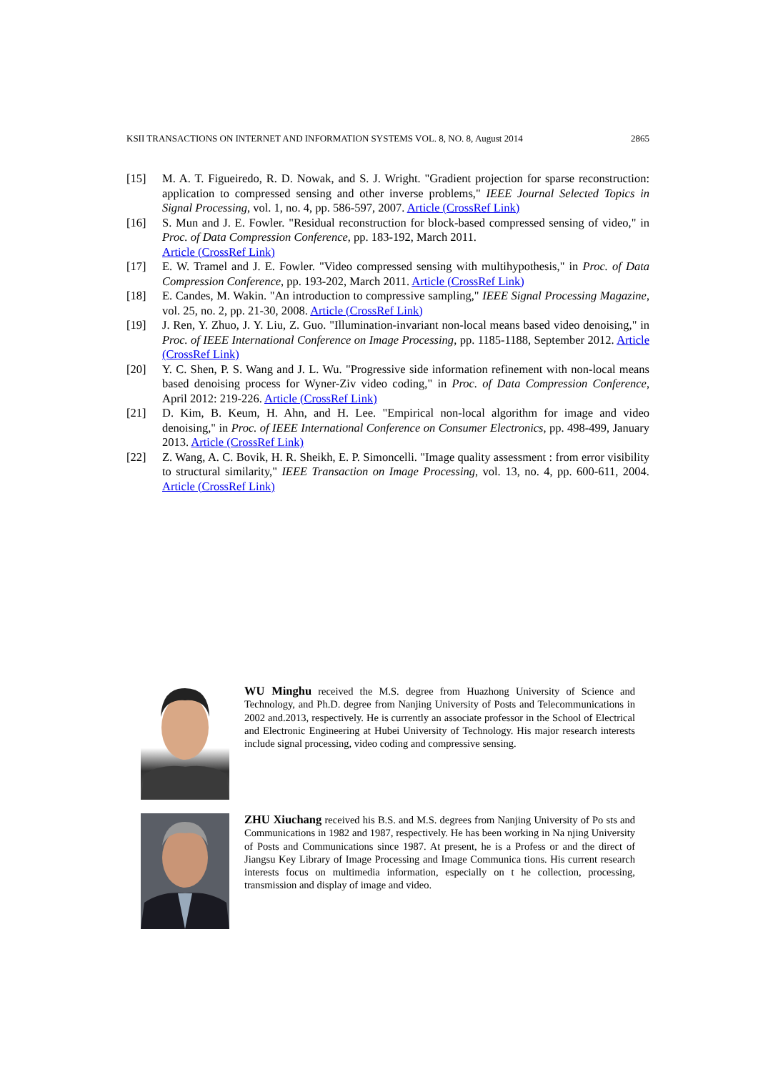KSII TRANSACTIONS ON INTERNET AND INFORMATION SYSTEMS VOL. 8, NO. 8, August 2014 2865
[15] M. A. T. Figueiredo, R. D. Nowak, and S. J. Wright. "Gradient projection for sparse reconstruction: application to compressed sensing and other inverse problems," IEEE Journal Selected Topics in Signal Processing, vol. 1, no. 4, pp. 586-597, 2007. Article (CrossRef Link)
[16] S. Mun and J. E. Fowler. "Residual reconstruction for block-based compressed sensing of video," in Proc. of Data Compression Conference, pp. 183-192, March 2011.
Article (CrossRef Link)
[17] E. W. Tramel and J. E. Fowler. "Video compressed sensing with multihypothesis," in Proc. of Data Compression Conference, pp. 193-202, March 2011. Article (CrossRef Link)
[18] E. Candes, M. Wakin. "An introduction to compressive sampling," IEEE Signal Processing Magazine, vol. 25, no. 2, pp. 21-30, 2008. Article (CrossRef Link)
[19] J. Ren, Y. Zhuo, J. Y. Liu, Z. Guo. "Illumination-invariant non-local means based video denoising," in Proc. of IEEE International Conference on Image Processing, pp. 1185-1188, September 2012. Article (CrossRef Link)
[20] Y. C. Shen, P. S. Wang and J. L. Wu. "Progressive side information refinement with non-local means based denoising process for Wyner-Ziv video coding," in Proc. of Data Compression Conference, April 2012: 219-226. Article (CrossRef Link)
[21] D. Kim, B. Keum, H. Ahn, and H. Lee. "Empirical non-local algorithm for image and video denoising," in Proc. of IEEE International Conference on Consumer Electronics, pp. 498-499, January 2013. Article (CrossRef Link)
[22] Z. Wang, A. C. Bovik, H. R. Sheikh, E. P. Simoncelli. "Image quality assessment : from error visibility to structural similarity," IEEE Transaction on Image Processing, vol. 13, no. 4, pp. 600-611, 2004. Article (CrossRef Link)
WU Minghu received the M.S. degree from Huazhong University of Science and Technology, and Ph.D. degree from Nanjing University of Posts and Telecommunications in 2002 and.2013, respectively. He is currently an associate professor in the School of Electrical and Electronic Engineering at Hubei University of Technology. His major research interests include signal processing, video coding and compressive sensing.
ZHU Xiuchang received his B.S. and M.S. degrees from Nanjing University of Po sts and Communications in 1982 and 1987, respectively. He has been working in Na njing University of Posts and Communications since 1987. At present, he is a Profess or and the direct of Jiangsu Key Library of Image Processing and Image Communica tions. His current research interests focus on multimedia information, especially on t he collection, processing, transmission and display of image and video.